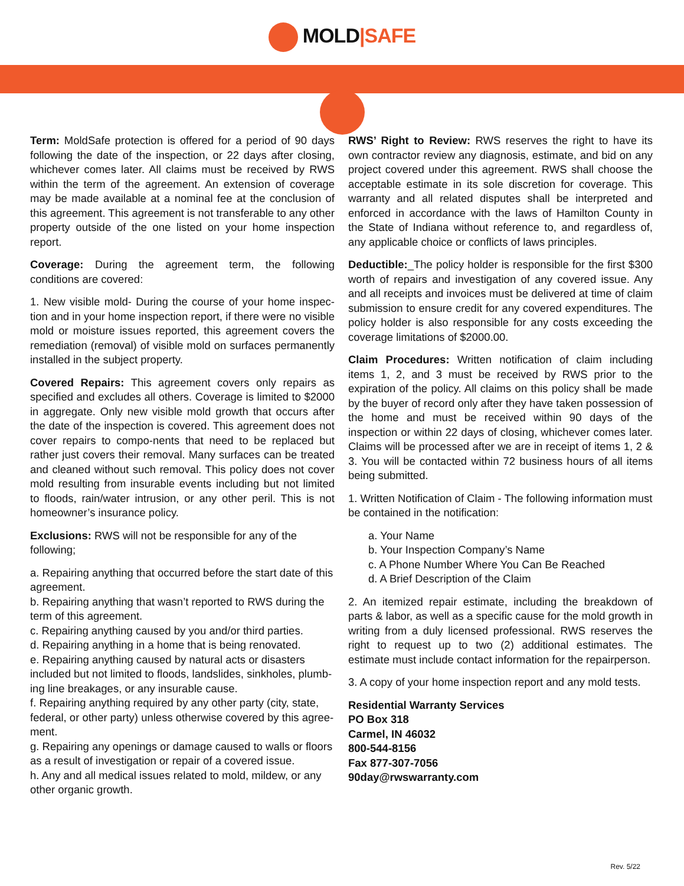MOLD|SAFE
Term: MoldSafe protection is offered for a period of 90 days following the date of the inspection, or 22 days after closing, whichever comes later. All claims must be received by RWS within the term of the agreement. An extension of coverage may be made available at a nominal fee at the conclusion of this agreement. This agreement is not transferable to any other property outside of the one listed on your home inspection report.
Coverage: During the agreement term, the following conditions are covered:
1. New visible mold- During the course of your home inspec-tion and in your home inspection report, if there were no visible mold or moisture issues reported, this agreement covers the remediation (removal) of visible mold on surfaces permanently installed in the subject property.
Covered Repairs: This agreement covers only repairs as specified and excludes all others. Coverage is limited to $2000 in aggregate. Only new visible mold growth that occurs after the date of the inspection is covered. This agreement does not cover repairs to compo-nents that need to be replaced but rather just covers their removal. Many surfaces can be treated and cleaned without such removal. This policy does not cover mold resulting from insurable events including but not limited to floods, rain/water intrusion, or any other peril. This is not homeowner’s insurance policy.
Exclusions: RWS will not be responsible for any of the following;
a. Repairing anything that occurred before the start date of this agreement.
b. Repairing anything that wasn’t reported to RWS during the term of this agreement.
c. Repairing anything caused by you and/or third parties.
d. Repairing anything in a home that is being renovated.
e. Repairing anything caused by natural acts or disasters included but not limited to floods, landslides, sinkholes, plumb-ing line breakages, or any insurable cause.
f. Repairing anything required by any other party (city, state, federal, or other party) unless otherwise covered by this agree-ment.
g. Repairing any openings or damage caused to walls or floors as a result of investigation or repair of a covered issue.
h. Any and all medical issues related to mold, mildew, or any other organic growth.
RWS’ Right to Review: RWS reserves the right to have its own contractor review any diagnosis, estimate, and bid on any project covered under this agreement. RWS shall choose the acceptable estimate in its sole discretion for coverage. This warranty and all related disputes shall be interpreted and enforced in accordance with the laws of Hamilton County in the State of Indiana without reference to, and regardless of, any applicable choice or conflicts of laws principles.
Deductible:_The policy holder is responsible for the first $300 worth of repairs and investigation of any covered issue. Any and all receipts and invoices must be delivered at time of claim submission to ensure credit for any covered expenditures. The policy holder is also responsible for any costs exceeding the coverage limitations of $2000.00.
Claim Procedures: Written notification of claim including items 1, 2, and 3 must be received by RWS prior to the expiration of the policy. All claims on this policy shall be made by the buyer of record only after they have taken possession of the home and must be received within 90 days of the inspection or within 22 days of closing, whichever comes later. Claims will be processed after we are in receipt of items 1, 2 & 3. You will be contacted within 72 business hours of all items being submitted.
1. Written Notification of Claim - The following information must be contained in the notification:
a. Your Name
b. Your Inspection Company’s Name
c. A Phone Number Where You Can Be Reached
d. A Brief Description of the Claim
2. An itemized repair estimate, including the breakdown of parts & labor, as well as a specific cause for the mold growth in writing from a duly licensed professional. RWS reserves the right to request up to two (2) additional estimates. The estimate must include contact information for the repairperson.
3. A copy of your home inspection report and any mold tests.
Residential Warranty Services
PO Box 318
Carmel, IN 46032
800-544-8156
Fax 877-307-7056
90day@rwswarranty.com
Rev. 5/22